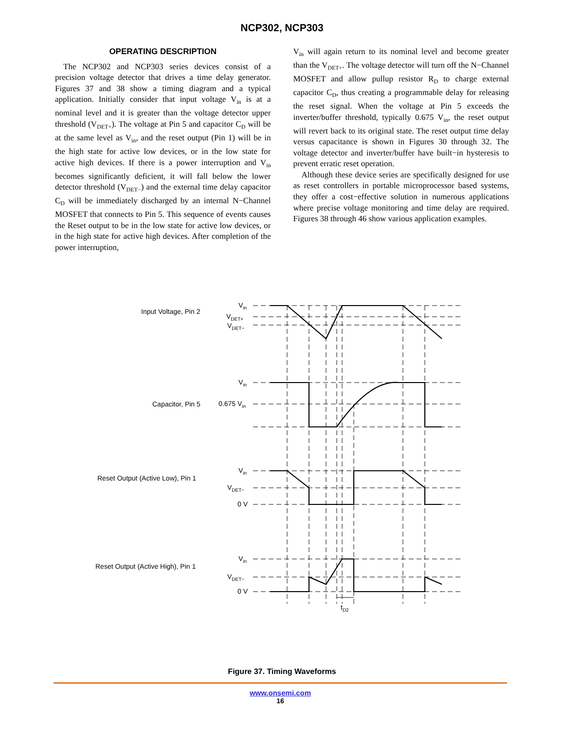NCP302, NCP303
OPERATING DESCRIPTION
The NCP302 and NCP303 series devices consist of a precision voltage detector that drives a time delay generator. Figures 37 and 38 show a timing diagram and a typical application. Initially consider that input voltage V<sub>in</sub> is at a nominal level and it is greater than the voltage detector upper threshold (V<sub>DET+</sub>). The voltage at Pin 5 and capacitor C<sub>D</sub> will be at the same level as V<sub>in</sub>, and the reset output (Pin 1) will be in the high state for active low devices, or in the low state for active high devices. If there is a power interruption and V<sub>in</sub> becomes significantly deficient, it will fall below the lower detector threshold (V<sub>DET−</sub>) and the external time delay capacitor C<sub>D</sub> will be immediately discharged by an internal N−Channel MOSFET that connects to Pin 5. This sequence of events causes the Reset output to be in the low state for active low devices, or in the high state for active high devices. After completion of the power interruption,
V<sub>in</sub> will again return to its nominal level and become greater than the V<sub>DET+</sub>. The voltage detector will turn off the N−Channel MOSFET and allow pullup resistor R<sub>D</sub> to charge external capacitor C<sub>D</sub>, thus creating a programmable delay for releasing the reset signal. When the voltage at Pin 5 exceeds the inverter/buffer threshold, typically 0.675 V<sub>in</sub>, the reset output will revert back to its original state. The reset output time delay versus capacitance is shown in Figures 30 through 32. The voltage detector and inverter/buffer have built−in hysteresis to prevent erratic reset operation.
Although these device series are specifically designed for use as reset controllers in portable microprocessor based systems, they offer a cost−effective solution in numerous applications where precise voltage monitoring and time delay are required. Figures 38 through 46 show various application examples.
Input Voltage, Pin 2
Vin
VDET+
VDET−
Capacitor, Pin 5
Vin
0.675 Vin
Reset Output (Active Low), Pin 1
Vin
VDET−
0 V
Reset Output (Active High), Pin 1
Vin
VDET−
0 V
tD2
Figure 37. Timing Waveforms
www.onsemi.com
16